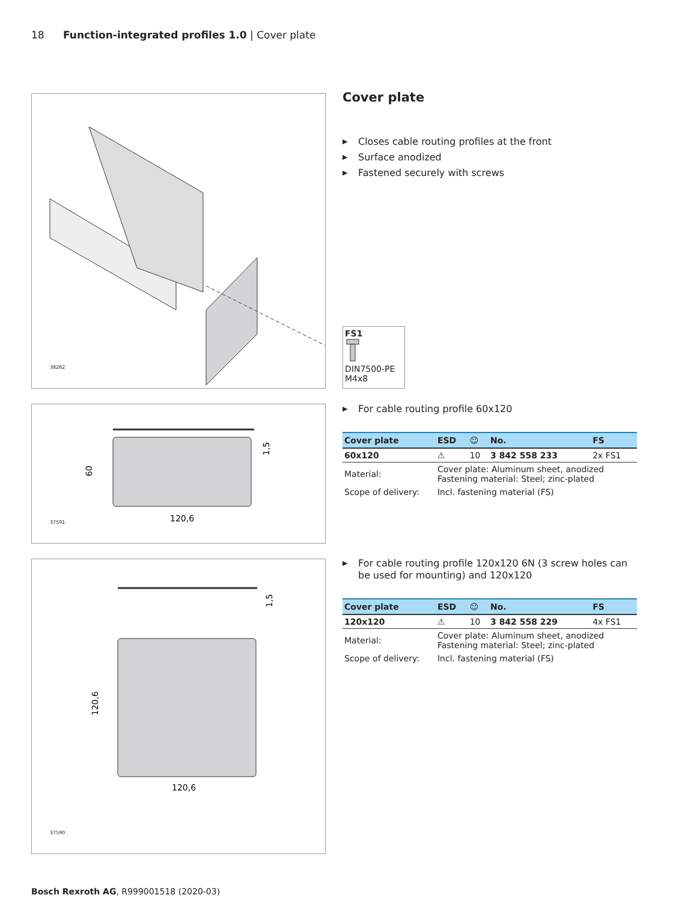18 Function-integrated profiles 1.0 | Cover plate
38262
120,6
60
1,5
37591
120,6
120,6
1,5
37590
Cover plate
▶ Closes cable routing profiles at the front
▶ Surface anodized
▶ Fastened securely with screws
FS1
DIN7500-PE
M4x8
▶ For cable routing profile 60x120
| Cover plate | ESD | ☺ | No. | FS |
| --- | --- | --- | --- | --- |
| 60x120 | ⚠ | 10 | 3 842 558 233 | 2x FS1 |
| Material: | Cover plate: Aluminum sheet, anodized Fastening material: Steel; zinc-plated | | | |
| Scope of delivery: | Incl. fastening material (FS) | | | |
▶ For cable routing profile 120x120 6N (3 screw holes can be used for mounting) and 120x120
| Cover plate | ESD | ☺ | No. | FS |
| --- | --- | --- | --- | --- |
| 120x120 | ⚠ | 10 | 3 842 558 229 | 4x FS1 |
| Material: | Cover plate: Aluminum sheet, anodized Fastening material: Steel; zinc-plated | | | |
| Scope of delivery: | Incl. fastening material (FS) | | | |
Bosch Rexroth AG, R999001518 (2020-03)